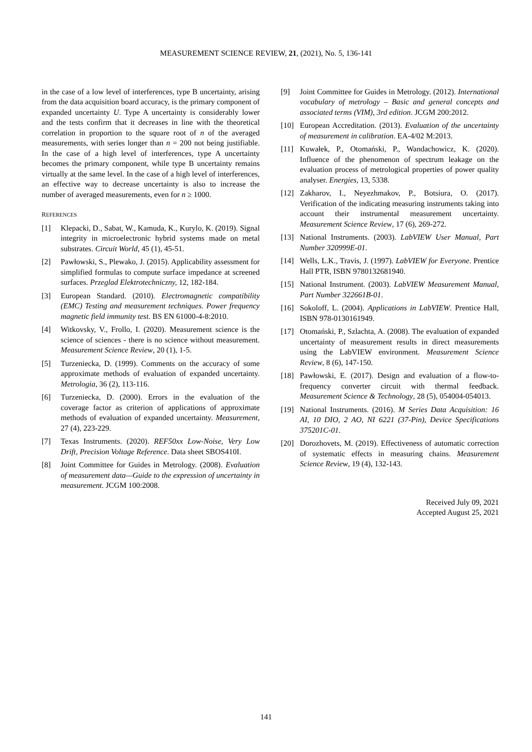MEASUREMENT SCIENCE REVIEW, 21, (2021), No. 5, 136-141
in the case of a low level of interferences, type B uncertainty, arising from the data acquisition board accuracy, is the primary component of expanded uncertainty U. Type A uncertainty is considerably lower and the tests confirm that it decreases in line with the theoretical correlation in proportion to the square root of n of the averaged measurements, with series longer than n = 200 not being justifiable. In the case of a high level of interferences, type A uncertainty becomes the primary component, while type B uncertainty remains virtually at the same level. In the case of a high level of interferences, an effective way to decrease uncertainty is also to increase the number of averaged measurements, even for n ≥ 1000.
REFERENCES
[1] Klepacki, D., Sabat, W., Kamuda, K., Kurylo, K. (2019). Signal integrity in microelectronic hybrid systems made on metal substrates. Circuit World, 45 (1), 45-51.
[2] Pawłowski, S., Plewako, J. (2015). Applicability assessment for simplified formulas to compute surface impedance at screened surfaces. Przeglad Elektrotechniczny, 12, 182-184.
[3] European Standard. (2010). Electromagnetic compatibility (EMC) Testing and measurement techniques. Power frequency magnetic field immunity test. BS EN 61000-4-8:2010.
[4] Witkovsky, V., Frollo, I. (2020). Measurement science is the science of sciences - there is no science without measurement. Measurement Science Review, 20 (1), 1-5.
[5] Turzeniecka, D. (1999). Comments on the accuracy of some approximate methods of evaluation of expanded uncertainty. Metrologia, 36 (2), 113-116.
[6] Turzeniecka, D. (2000). Errors in the evaluation of the coverage factor as criterion of applications of approximate methods of evaluation of expanded uncertainty. Measurement, 27 (4), 223-229.
[7] Texas Instruments. (2020). REF50xx Low-Noise, Very Low Drift, Precision Voltage Reference. Data sheet SBOS410I.
[8] Joint Committee for Guides in Metrology. (2008). Evaluation of measurement data—Guide to the expression of uncertainty in measurement. JCGM 100:2008.
[9] Joint Committee for Guides in Metrology. (2012). International vocabulary of metrology – Basic and general concepts and associated terms (VIM), 3rd edition. JCGM 200:2012.
[10] European Accreditation. (2013). Evaluation of the uncertainty of measurement in calibration. EA-4/02 M:2013.
[11] Kuwałek, P., Otomański, P., Wandachowicz, K. (2020). Influence of the phenomenon of spectrum leakage on the evaluation process of metrological properties of power quality analyser. Energies, 13, 5338.
[12] Zakharov, I., Neyezhmakov, P., Botsiura, O. (2017). Verification of the indicating measuring instruments taking into account their instrumental measurement uncertainty. Measurement Science Review, 17 (6), 269-272.
[13] National Instruments. (2003). LabVIEW User Manual, Part Number 320999E-01.
[14] Wells, L.K., Travis, J. (1997). LabVIEW for Everyone. Prentice Hall PTR, ISBN 9780132681940.
[15] National Instrument. (2003). LabVIEW Measurement Manual, Part Number 322661B-01.
[16] Sokoloff, L. (2004). Applications in LabVIEW. Prentice Hall, ISBN 978-0130161949.
[17] Otomański, P., Szlachta, A. (2008). The evaluation of expanded uncertainty of measurement results in direct measurements using the LabVIEW environment. Measurement Science Review, 8 (6), 147-150.
[18] Pawłowski, E. (2017). Design and evaluation of a flow-to-frequency converter circuit with thermal feedback. Measurement Science & Technology, 28 (5), 054004-054013.
[19] National Instruments. (2016). M Series Data Acquisition: 16 AI, 10 DIO, 2 AO, NI 6221 (37-Pin), Device Specifications 375201C-01.
[20] Dorozhovets, M. (2019). Effectiveness of automatic correction of systematic effects in measuring chains. Measurement Science Review, 19 (4), 132-143.
Received July 09, 2021
Accepted August 25, 2021
141